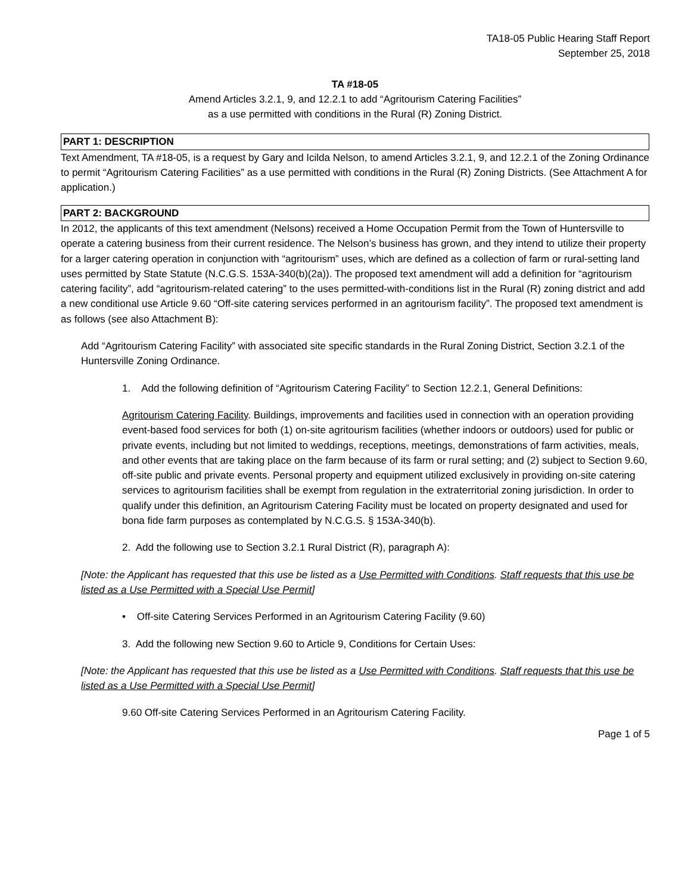TA18-05 Public Hearing Staff Report
September 25, 2018
TA #18-05
Amend Articles 3.2.1, 9, and 12.2.1 to add “Agritourism Catering Facilities”
as a use permitted with conditions in the Rural (R) Zoning District.
PART 1: DESCRIPTION
Text Amendment, TA #18-05, is a request by Gary and Icilda Nelson, to amend Articles 3.2.1, 9, and 12.2.1 of the Zoning Ordinance to permit “Agritourism Catering Facilities” as a use permitted with conditions in the Rural (R) Zoning Districts. (See Attachment A for application.)
PART 2: BACKGROUND
In 2012, the applicants of this text amendment (Nelsons) received a Home Occupation Permit from the Town of Huntersville to operate a catering business from their current residence. The Nelson’s business has grown, and they intend to utilize their property for a larger catering operation in conjunction with “agritourism” uses, which are defined as a collection of farm or rural-setting land uses permitted by State Statute (N.C.G.S. 153A-340(b)(2a)). The proposed text amendment will add a definition for “agritourism catering facility”, add “agritourism-related catering” to the uses permitted-with-conditions list in the Rural (R) zoning district and add a new conditional use Article 9.60 “Off-site catering services performed in an agritourism facility”. The proposed text amendment is as follows (see also Attachment B):
Add “Agritourism Catering Facility” with associated site specific standards in the Rural Zoning District, Section 3.2.1 of the Huntersville Zoning Ordinance.
1. Add the following definition of “Agritourism Catering Facility” to Section 12.2.1, General Definitions:
Agritourism Catering Facility. Buildings, improvements and facilities used in connection with an operation providing event-based food services for both (1) on-site agritourism facilities (whether indoors or outdoors) used for public or private events, including but not limited to weddings, receptions, meetings, demonstrations of farm activities, meals, and other events that are taking place on the farm because of its farm or rural setting; and (2) subject to Section 9.60, off-site public and private events. Personal property and equipment utilized exclusively in providing on-site catering services to agritourism facilities shall be exempt from regulation in the extraterritorial zoning jurisdiction. In order to qualify under this definition, an Agritourism Catering Facility must be located on property designated and used for bona fide farm purposes as contemplated by N.C.G.S. § 153A-340(b).
2. Add the following use to Section 3.2.1 Rural District (R), paragraph A):
[Note: the Applicant has requested that this use be listed as a Use Permitted with Conditions. Staff requests that this use be listed as a Use Permitted with a Special Use Permit]
• Off-site Catering Services Performed in an Agritourism Catering Facility (9.60)
3. Add the following new Section 9.60 to Article 9, Conditions for Certain Uses:
[Note: the Applicant has requested that this use be listed as a Use Permitted with Conditions. Staff requests that this use be listed as a Use Permitted with a Special Use Permit]
9.60 Off-site Catering Services Performed in an Agritourism Catering Facility.
Page 1 of 5